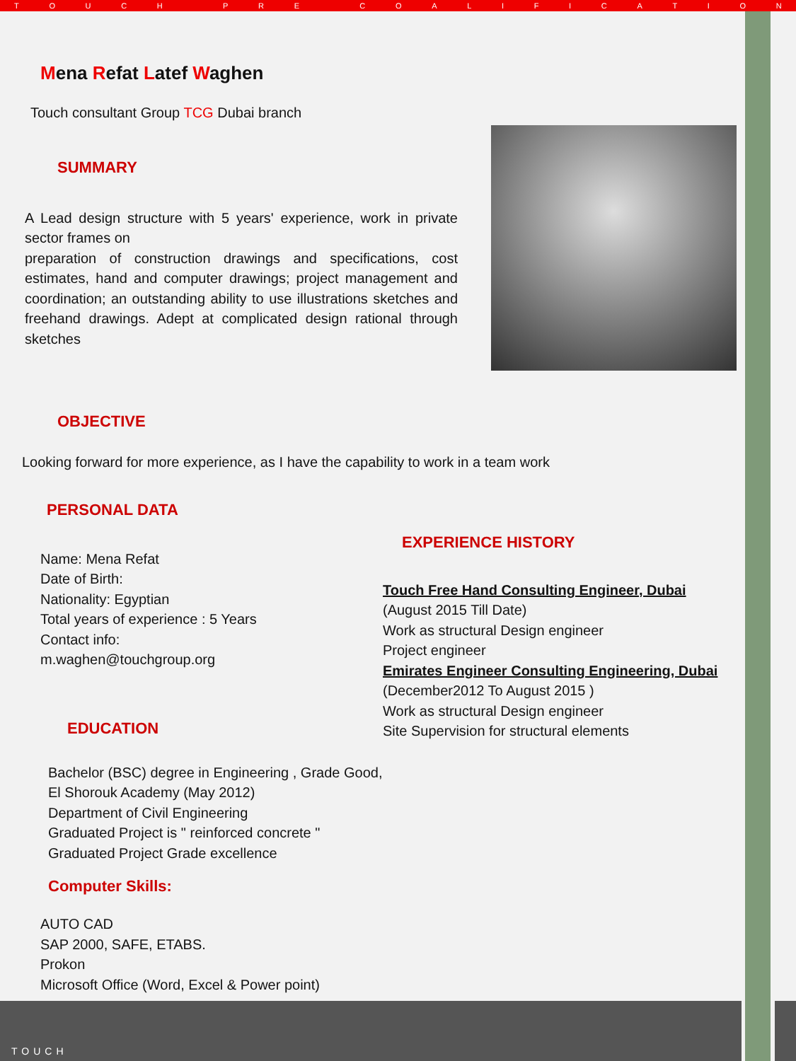TOUCH PRE COALIFICATION
Mena Refat Latef Waghen
Touch consultant Group TCG Dubai branch
SUMMARY
A Lead design structure with 5 years' experience, work in private sector frames on
preparation of construction drawings and specifications, cost estimates, hand and computer drawings; project management and coordination; an outstanding ability to use illustrations sketches and freehand drawings. Adept at complicated design rational through sketches
OBJECTIVE
Looking forward for more experience, as I have the capability to work in a team work
PERSONAL DATA
Name: Mena Refat
Date of Birth:
Nationality: Egyptian
Total years of experience : 5 Years
Contact info:
m.waghen@touchgroup.org
EDUCATION
EXPERIENCE HISTORY
Touch Free Hand Consulting Engineer, Dubai
(August 2015 Till Date)
Work as structural Design engineer
Project engineer
Emirates Engineer Consulting Engineering, Dubai
(December2012 To August 2015 )
Work as structural Design engineer
Site Supervision for structural elements
Bachelor (BSC) degree in Engineering , Grade Good,
El Shorouk Academy (May 2012)
Department of Civil Engineering
Graduated Project is " reinforced concrete "
Graduated Project Grade excellence
Computer Skills:
AUTO CAD
SAP 2000, SAFE, ETABS.
Prokon
Microsoft Office (Word, Excel & Power point)
TOUCH